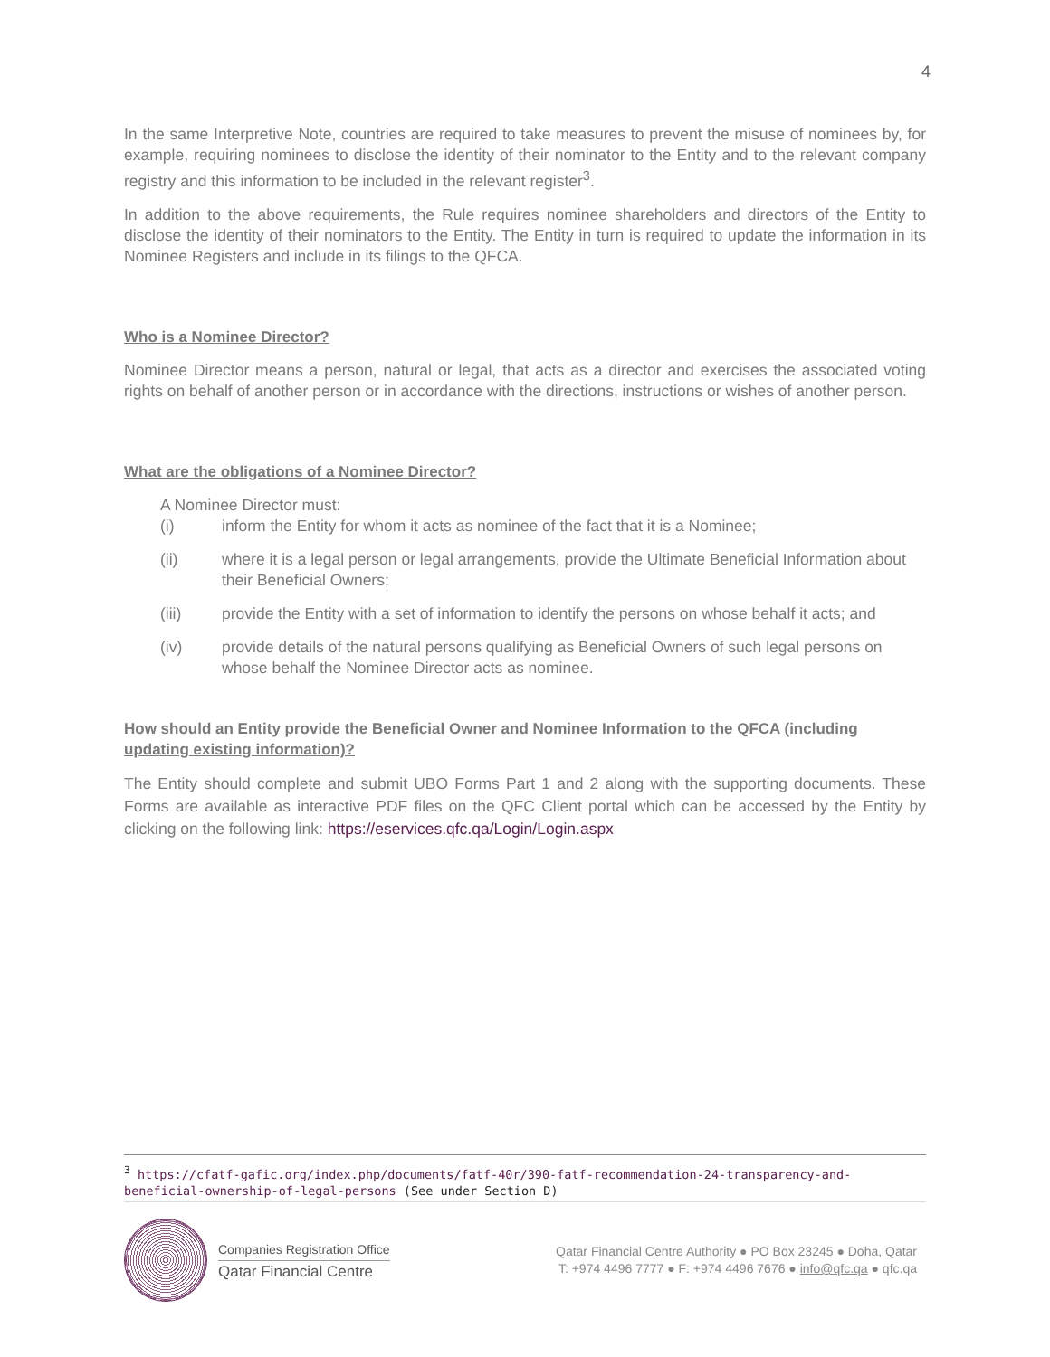4
In the same Interpretive Note, countries are required to take measures to prevent the misuse of nominees by, for example, requiring nominees to disclose the identity of their nominator to the Entity and to the relevant company registry and this information to be included in the relevant register<sup>3</sup>.
In addition to the above requirements, the Rule requires nominee shareholders and directors of the Entity to disclose the identity of their nominators to the Entity. The Entity in turn is required to update the information in its Nominee Registers and include in its filings to the QFCA.
Who is a Nominee Director?
Nominee Director means a person, natural or legal, that acts as a director and exercises the associated voting rights on behalf of another person or in accordance with the directions, instructions or wishes of another person.
What are the obligations of a Nominee Director?
A Nominee Director must:
(i) inform the Entity for whom it acts as nominee of the fact that it is a Nominee;
(ii) where it is a legal person or legal arrangements, provide the Ultimate Beneficial Information about their Beneficial Owners;
(iii) provide the Entity with a set of information to identify the persons on whose behalf it acts; and
(iv) provide details of the natural persons qualifying as Beneficial Owners of such legal persons on whose behalf the Nominee Director acts as nominee.
How should an Entity provide the Beneficial Owner and Nominee Information to the QFCA (including updating existing information)?
The Entity should complete and submit UBO Forms Part 1 and 2 along with the supporting documents. These Forms are available as interactive PDF files on the QFC Client portal which can be accessed by the Entity by clicking on the following link: https://eservices.qfc.qa/Login/Login.aspx
<sup>3</sup> https://cfatf-gafic.org/index.php/documents/fatf-40r/390-fatf-recommendation-24-transparency-and-beneficial-ownership-of-legal-persons (See under Section D)
Companies Registration Office
Qatar Financial Centre
Qatar Financial Centre Authority ● PO Box 23245 ● Doha, Qatar
T: +974 4496 7777 ● F: +974 4496 7676 ● info@qfc.qa ● qfc.qa